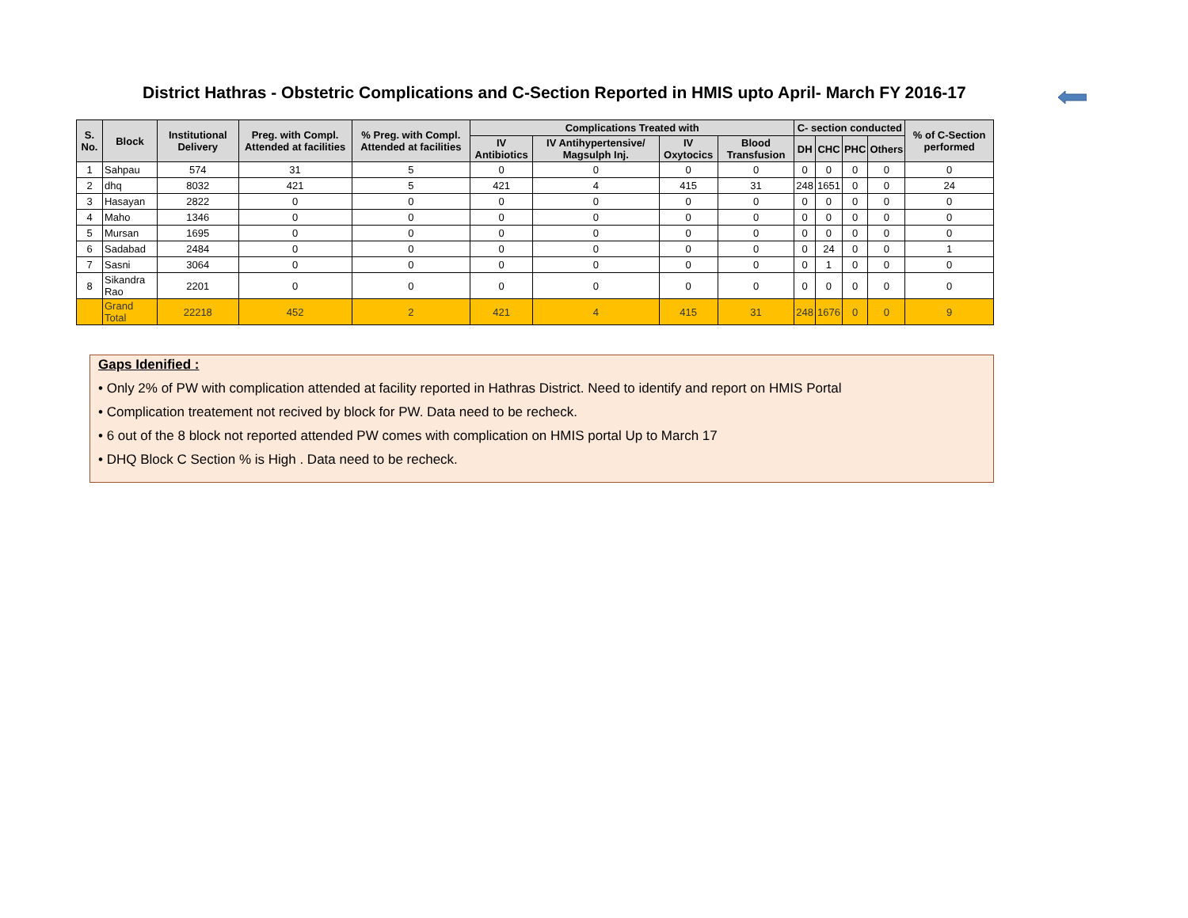District Hathras - Obstetric Complications and C-Section Reported in HMIS upto April- March FY 2016-17
| S. No. | Block | Institutional Delivery | Preg. with Compl. Attended at facilities | % Preg. with Compl. Attended at facilities | Complications Treated with | | | | C- section conducted | | | | % of C-Section performed |
| --- | --- | --- | --- | --- | --- | --- | --- | --- | --- | --- | --- | --- | --- |
| | | | | | IV Antibiotics | IV Antihypertensive/ Magsulph Inj. | IV Oxytocics | Blood Transfusion | DH | CHC | PHC | Others | |
| 1 | Sahpau | 574 | 31 | 5 | 0 | 0 | 0 | 0 | 0 | 0 | 0 | 0 | 0 |
| 2 | dhq | 8032 | 421 | 5 | 421 | 4 | 415 | 31 | 248 | 1651 | 0 | 0 | 24 |
| 3 | Hasayan | 2822 | 0 | 0 | 0 | 0 | 0 | 0 | 0 | 0 | 0 | 0 | 0 |
| 4 | Maho | 1346 | 0 | 0 | 0 | 0 | 0 | 0 | 0 | 0 | 0 | 0 | 0 |
| 5 | Mursan | 1695 | 0 | 0 | 0 | 0 | 0 | 0 | 0 | 0 | 0 | 0 | 0 |
| 6 | Sadabad | 2484 | 0 | 0 | 0 | 0 | 0 | 0 | 0 | 24 | 0 | 0 | 1 |
| 7 | Sasni | 3064 | 0 | 0 | 0 | 0 | 0 | 0 | 0 | 1 | 0 | 0 | 0 |
| 8 | Sikandra Rao | 2201 | 0 | 0 | 0 | 0 | 0 | 0 | 0 | 0 | 0 | 0 | 0 |
| | Grand Total | 22218 | 452 | 2 | 421 | 4 | 415 | 31 | 248 | 1676 | 0 | 0 | 9 |
Gaps Idenified :
• Only 2% of PW with complication attended at facility reported in Hathras District. Need to identify and report on HMIS Portal
• Complication treatement not recived by block for PW. Data need to be recheck.
• 6 out of the 8 block not reported attended PW comes with complication on HMIS portal Up to March 17
• DHQ Block C Section % is High . Data need to be recheck.